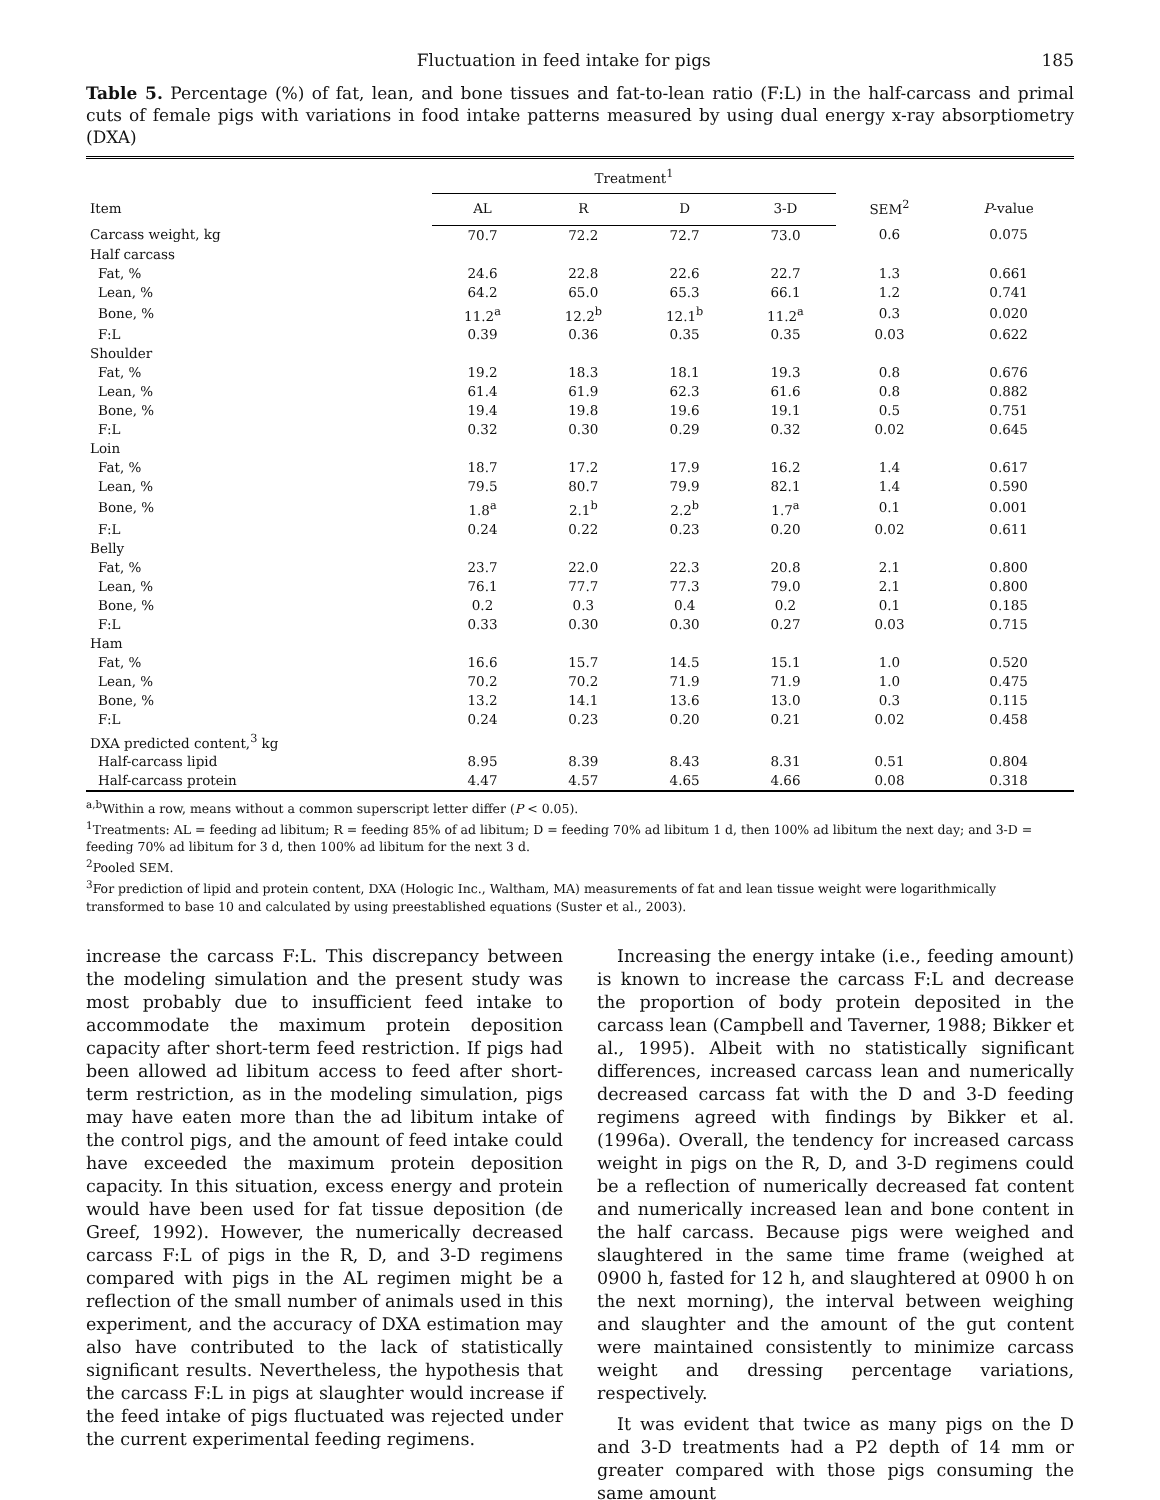Fluctuation in feed intake for pigs 185
Table 5. Percentage (%) of fat, lean, and bone tissues and fat-to-lean ratio (F:L) in the half-carcass and primal cuts of female pigs with variations in food intake patterns measured by using dual energy x-ray absorptiometry (DXA)
| Item | Treatment<sup>1</sup> | | | | SEM<sup>2</sup> | P -value |
| --- | --- | --- | --- | --- | --- | --- |
| | AL | R | D | 3-D | | |
| Carcass weight, kg | 70.7 | 72.2 | 72.7 | 73.0 | 0.6 | 0.075 |
| Half carcass | | | | | | |
| Fat, % | 24.6 | 22.8 | 22.6 | 22.7 | 1.3 | 0.661 |
| Lean, % | 64.2 | 65.0 | 65.3 | 66.1 | 1.2 | 0.741 |
| Bone, % | 11.2<sup>a</sup> | 12.2<sup>b</sup> | 12.1<sup>b</sup> | 11.2<sup>a</sup> | 0.3 | 0.020 |
| F:L | 0.39 | 0.36 | 0.35 | 0.35 | 0.03 | 0.622 |
| Shoulder | | | | | | |
| Fat, % | 19.2 | 18.3 | 18.1 | 19.3 | 0.8 | 0.676 |
| Lean, % | 61.4 | 61.9 | 62.3 | 61.6 | 0.8 | 0.882 |
| Bone, % | 19.4 | 19.8 | 19.6 | 19.1 | 0.5 | 0.751 |
| F:L | 0.32 | 0.30 | 0.29 | 0.32 | 0.02 | 0.645 |
| Loin | | | | | | |
| Fat, % | 18.7 | 17.2 | 17.9 | 16.2 | 1.4 | 0.617 |
| Lean, % | 79.5 | 80.7 | 79.9 | 82.1 | 1.4 | 0.590 |
| Bone, % | 1.8<sup>a</sup> | 2.1<sup>b</sup> | 2.2<sup>b</sup> | 1.7<sup>a</sup> | 0.1 | 0.001 |
| F:L | 0.24 | 0.22 | 0.23 | 0.20 | 0.02 | 0.611 |
| Belly | | | | | | |
| Fat, % | 23.7 | 22.0 | 22.3 | 20.8 | 2.1 | 0.800 |
| Lean, % | 76.1 | 77.7 | 77.3 | 79.0 | 2.1 | 0.800 |
| Bone, % | 0.2 | 0.3 | 0.4 | 0.2 | 0.1 | 0.185 |
| F:L | 0.33 | 0.30 | 0.30 | 0.27 | 0.03 | 0.715 |
| Ham | | | | | | |
| Fat, % | 16.6 | 15.7 | 14.5 | 15.1 | 1.0 | 0.520 |
| Lean, % | 70.2 | 70.2 | 71.9 | 71.9 | 1.0 | 0.475 |
| Bone, % | 13.2 | 14.1 | 13.6 | 13.0 | 0.3 | 0.115 |
| F:L | 0.24 | 0.23 | 0.20 | 0.21 | 0.02 | 0.458 |
| DXA predicted content,<sup>3</sup> kg | | | | | | |
| Half-carcass lipid | 8.95 | 8.39 | 8.43 | 8.31 | 0.51 | 0.804 |
| Half-carcass protein | 4.47 | 4.57 | 4.65 | 4.66 | 0.08 | 0.318 |
<sup>a,b</sup>Within a row, means without a common superscript letter differ (P < 0.05).
<sup>1</sup> Treatments: AL = feeding ad libitum; R = feeding 85% of ad libitum; D = feeding 70% ad libitum 1 d, then 100% ad libitum the next day; and 3-D = feeding 70% ad libitum for 3 d, then 100% ad libitum for the next 3 d.
<sup>2</sup> Pooled SEM.
<sup>3</sup> For prediction of lipid and protein content, DXA (Hologic Inc., Waltham, MA) measurements of fat and lean tissue weight were logarithmically transformed to base 10 and calculated by using preestablished equations (Suster et al., 2003).
increase the carcass F:L. This discrepancy between the modeling simulation and the present study was most probably due to insufficient feed intake to accommodate the maximum protein deposition capacity after short-term feed restriction. If pigs had been allowed ad libitum access to feed after short-term restriction, as in the modeling simulation, pigs may have eaten more than the ad libitum intake of the control pigs, and the amount of feed intake could have exceeded the maximum protein deposition capacity. In this situation, excess energy and protein would have been used for fat tissue deposition (de Greef, 1992). However, the numerically decreased carcass F:L of pigs in the R, D, and 3-D regimens compared with pigs in the AL regimen might be a reflection of the small number of animals used in this experiment, and the accuracy of DXA estimation may also have contributed to the lack of statistically significant results. Nevertheless, the hypothesis that the carcass F:L in pigs at slaughter would increase if the feed intake of pigs fluctuated was rejected under the current experimental feeding regimens.
Increasing the energy intake (i.e., feeding amount) is known to increase the carcass F:L and decrease the proportion of body protein deposited in the carcass lean (Campbell and Taverner, 1988; Bikker et al., 1995). Albeit with no statistically significant differences, increased carcass lean and numerically decreased carcass fat with the D and 3-D feeding regimens agreed with findings by Bikker et al. (1996a). Overall, the tendency for increased carcass weight in pigs on the R, D, and 3-D regimens could be a reflection of numerically decreased fat content and numerically increased lean and bone content in the half carcass. Because pigs were weighed and slaughtered in the same time frame (weighed at 0900 h, fasted for 12 h, and slaughtered at 0900 h on the next morning), the interval between weighing and slaughter and the amount of the gut content were maintained consistently to minimize carcass weight and dressing percentage variations, respectively.
It was evident that twice as many pigs on the D and 3-D treatments had a P2 depth of 14 mm or greater compared with those pigs consuming the same amount